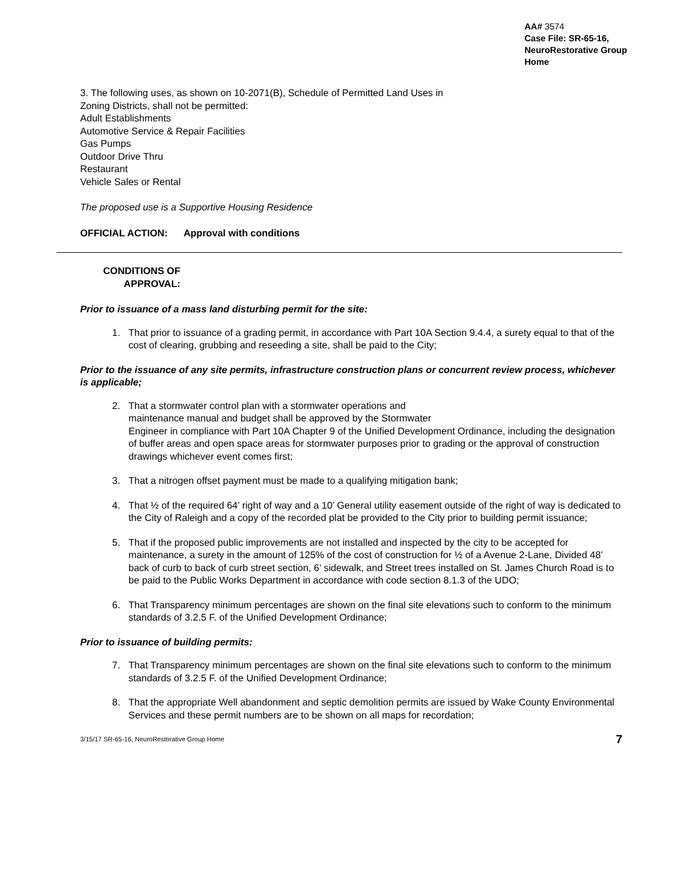AA# 3574
Case File: SR-65-16, NeuroRestorative Group Home
3. The following uses, as shown on 10-2071(B), Schedule of Permitted Land Uses in
Zoning Districts, shall not be permitted:
Adult Establishments
Automotive Service & Repair Facilities
Gas Pumps
Outdoor Drive Thru
Restaurant
Vehicle Sales or Rental
The proposed use is a Supportive Housing Residence
OFFICIAL ACTION: Approval with conditions
CONDITIONS OF
APPROVAL:
Prior to issuance of a mass land disturbing permit for the site:
1. That prior to issuance of a grading permit, in accordance with Part 10A Section 9.4.4, a surety equal to that of the cost of clearing, grubbing and reseeding a site, shall be paid to the City;
Prior to the issuance of any site permits, infrastructure construction plans or concurrent review process, whichever is applicable;
2. That a stormwater control plan with a stormwater operations and
maintenance manual and budget shall be approved by the Stormwater
Engineer in compliance with Part 10A Chapter 9 of the Unified Development Ordinance, including the designation of buffer areas and open space areas for stormwater purposes prior to grading or the approval of construction drawings whichever event comes first;
3. That a nitrogen offset payment must be made to a qualifying mitigation bank;
4. That ½ of the required 64’ right of way and a 10’ General utility easement outside of the right of way is dedicated to the City of Raleigh and a copy of the recorded plat be provided to the City prior to building permit issuance;
5. That if the proposed public improvements are not installed and inspected by the city to be accepted for maintenance, a surety in the amount of 125% of the cost of construction for ½ of a Avenue 2-Lane, Divided 48’ back of curb to back of curb street section, 6’ sidewalk, and Street trees installed on St. James Church Road is to be paid to the Public Works Department in accordance with code section 8.1.3 of the UDO;
6. That Transparency minimum percentages are shown on the final site elevations such to conform to the minimum standards of 3.2.5 F. of the Unified Development Ordinance;
Prior to issuance of building permits:
7. That Transparency minimum percentages are shown on the final site elevations such to conform to the minimum standards of 3.2.5 F. of the Unified Development Ordinance;
8. That the appropriate Well abandonment and septic demolition permits are issued by Wake County Environmental Services and these permit numbers are to be shown on all maps for recordation;
3/15/17 SR-65-16, NeuroRestorative Group Home 7